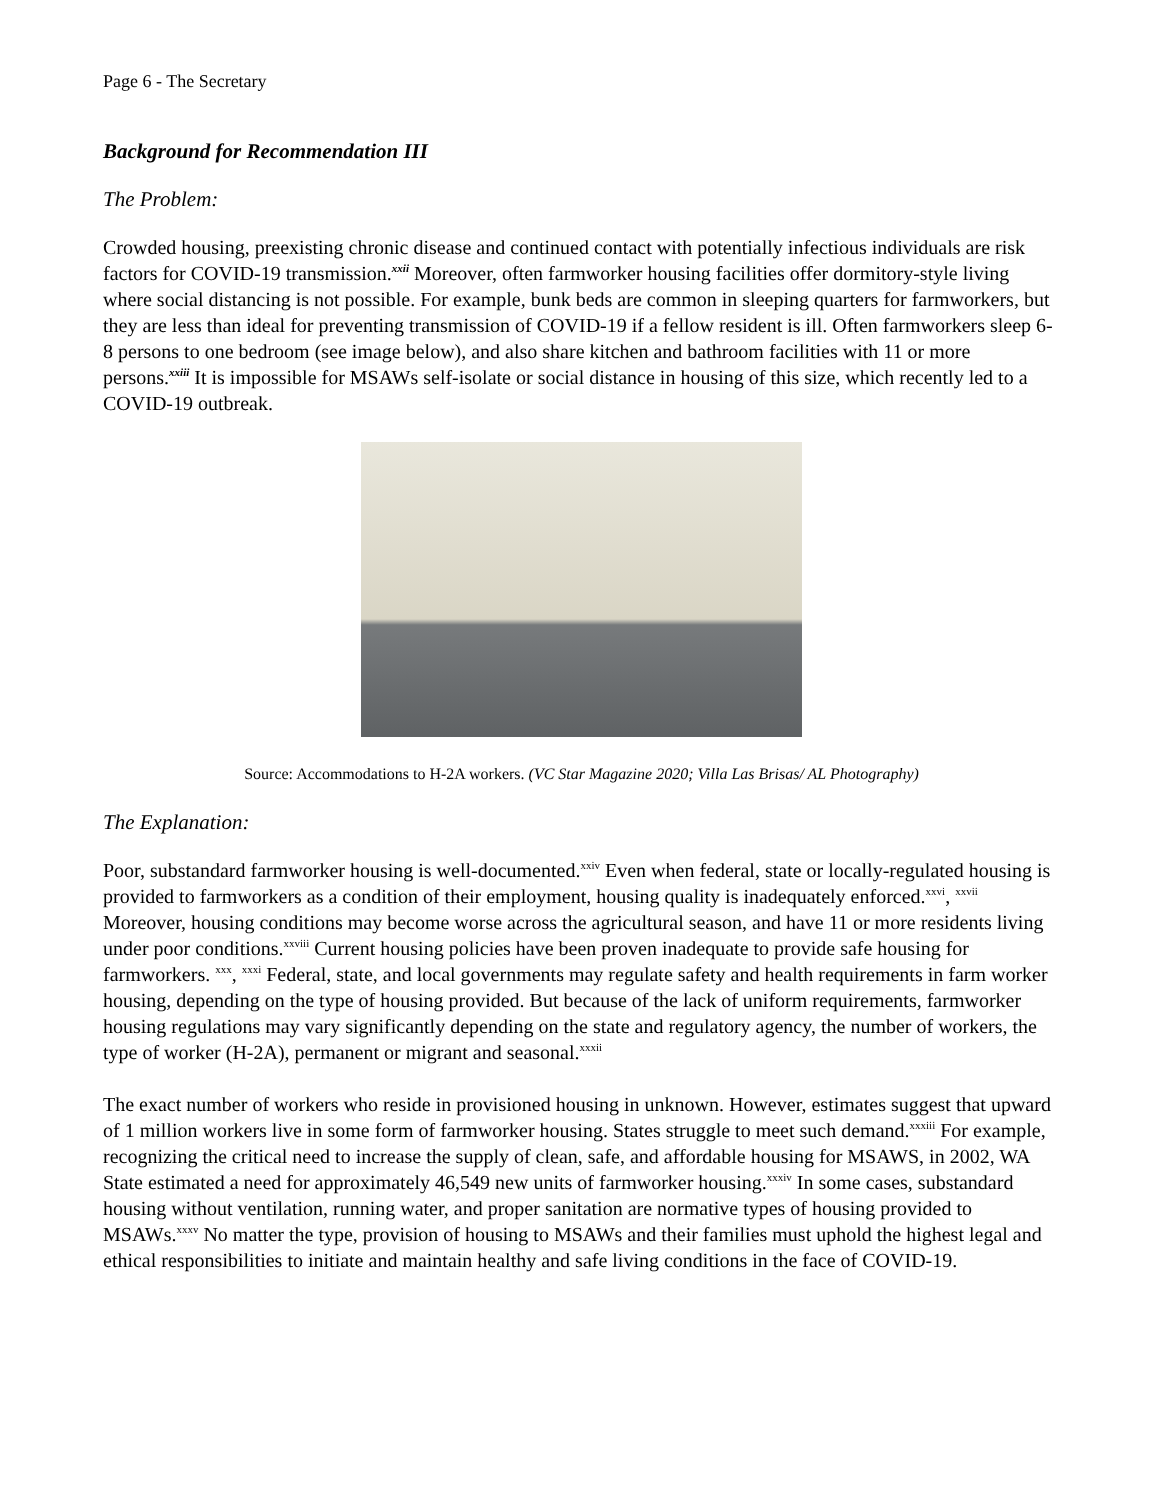Page 6 - The Secretary
Background for Recommendation III
The Problem:
Crowded housing, preexisting chronic disease and continued contact with potentially infectious individuals are risk factors for COVID-19 transmission.<sup>xxii</sup> Moreover, often farmworker housing facilities offer dormitory-style living where social distancing is not possible. For example, bunk beds are common in sleeping quarters for farmworkers, but they are less than ideal for preventing transmission of COVID-19 if a fellow resident is ill. Often farmworkers sleep 6-8 persons to one bedroom (see image below), and also share kitchen and bathroom facilities with 11 or more persons.<sup>xxiii</sup> It is impossible for MSAWs self-isolate or social distance in housing of this size, which recently led to a COVID-19 outbreak.
Source: Accommodations to H-2A workers. (VC Star Magazine 2020; Villa Las Brisas/ AL Photography)
The Explanation:
Poor, substandard farmworker housing is well-documented.<sup>xxiv</sup> Even when federal, state or locally-regulated housing is provided to farmworkers as a condition of their employment, housing quality is inadequately enforced.<sup>xxvi</sup>, <sup>xxvii</sup> Moreover, housing conditions may become worse across the agricultural season, and have 11 or more residents living under poor conditions.<sup>xxviii</sup> Current housing policies have been proven inadequate to provide safe housing for farmworkers. <sup>xxx</sup>, <sup>xxxi</sup> Federal, state, and local governments may regulate safety and health requirements in farm worker housing, depending on the type of housing provided. But because of the lack of uniform requirements, farmworker housing regulations may vary significantly depending on the state and regulatory agency, the number of workers, the type of worker (H-2A), permanent or migrant and seasonal.<sup>xxxii</sup>
The exact number of workers who reside in provisioned housing in unknown. However, estimates suggest that upward of 1 million workers live in some form of farmworker housing. States struggle to meet such demand.<sup>xxxiii</sup> For example, recognizing the critical need to increase the supply of clean, safe, and affordable housing for MSAWS, in 2002, WA State estimated a need for approximately 46,549 new units of farmworker housing.<sup>xxxiv</sup> In some cases, substandard housing without ventilation, running water, and proper sanitation are normative types of housing provided to MSAWs.<sup>xxxv</sup> No matter the type, provision of housing to MSAWs and their families must uphold the highest legal and ethical responsibilities to initiate and maintain healthy and safe living conditions in the face of COVID-19.